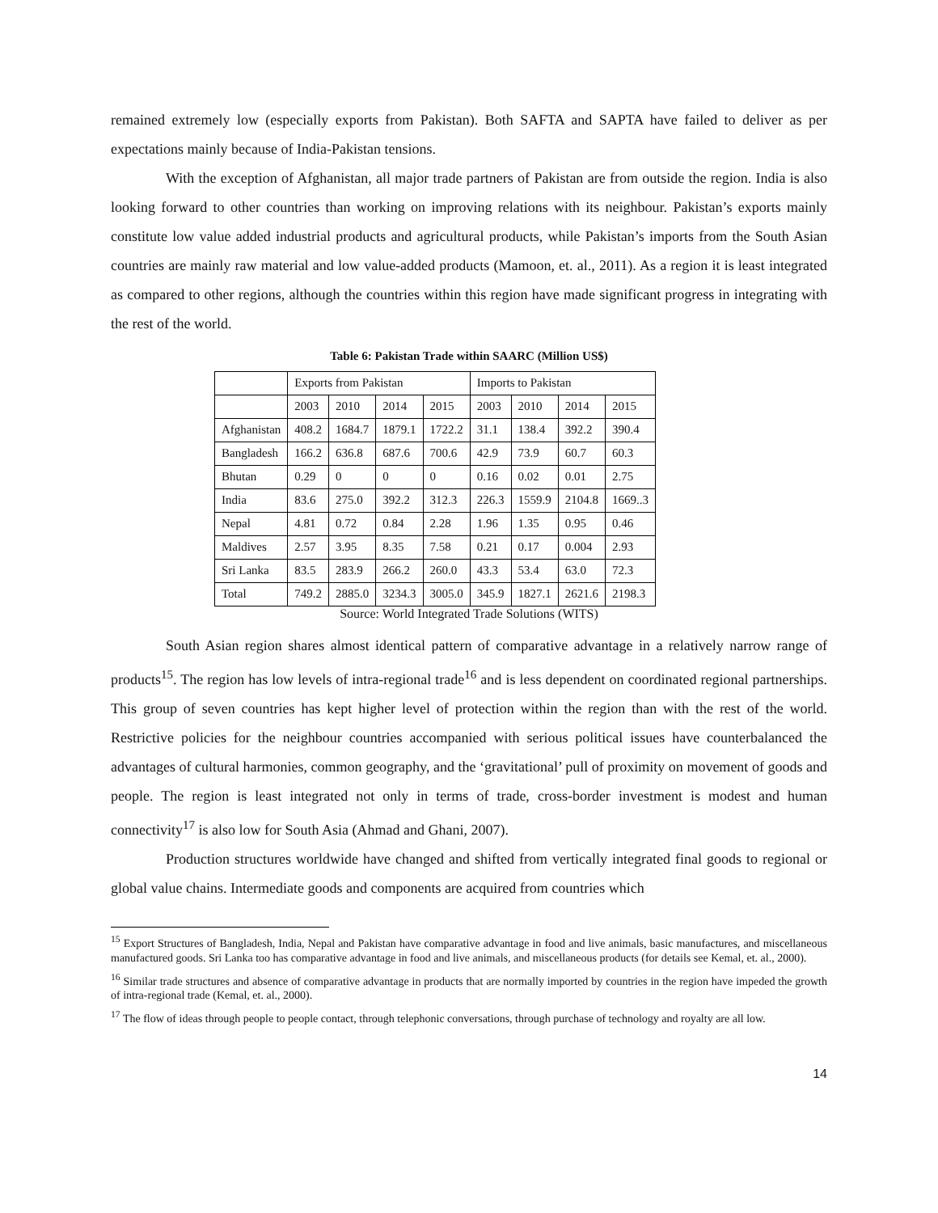remained extremely low (especially exports from Pakistan). Both SAFTA and SAPTA have failed to deliver as per expectations mainly because of India-Pakistan tensions.
With the exception of Afghanistan, all major trade partners of Pakistan are from outside the region. India is also looking forward to other countries than working on improving relations with its neighbour. Pakistan’s exports mainly constitute low value added industrial products and agricultural products, while Pakistan’s imports from the South Asian countries are mainly raw material and low value-added products (Mamoon, et. al., 2011). As a region it is least integrated as compared to other regions, although the countries within this region have made significant progress in integrating with the rest of the world.
Table 6: Pakistan Trade within SAARC (Million US$)
| | Exports from Pakistan | | | | Imports to Pakistan | | | |
| | 2003 | 2010 | 2014 | 2015 | 2003 | 2010 | 2014 | 2015 |
| Afghanistan | 408.2 | 1684.7 | 1879.1 | 1722.2 | 31.1 | 138.4 | 392.2 | 390.4 |
| Bangladesh | 166.2 | 636.8 | 687.6 | 700.6 | 42.9 | 73.9 | 60.7 | 60.3 |
| Bhutan | 0.29 | 0 | 0 | 0 | 0.16 | 0.02 | 0.01 | 2.75 |
| India | 83.6 | 275.0 | 392.2 | 312.3 | 226.3 | 1559.9 | 2104.8 | 1669..3 |
| Nepal | 4.81 | 0.72 | 0.84 | 2.28 | 1.96 | 1.35 | 0.95 | 0.46 |
| Maldives | 2.57 | 3.95 | 8.35 | 7.58 | 0.21 | 0.17 | 0.004 | 2.93 |
| Sri Lanka | 83.5 | 283.9 | 266.2 | 260.0 | 43.3 | 53.4 | 63.0 | 72.3 |
| Total | 749.2 | 2885.0 | 3234.3 | 3005.0 | 345.9 | 1827.1 | 2621.6 | 2198.3 |
Source: World Integrated Trade Solutions (WITS)
South Asian region shares almost identical pattern of comparative advantage in a relatively narrow range of products<sup>15</sup>. The region has low levels of intra-regional trade<sup>16</sup> and is less dependent on coordinated regional partnerships. This group of seven countries has kept higher level of protection within the region than with the rest of the world. Restrictive policies for the neighbour countries accompanied with serious political issues have counterbalanced the advantages of cultural harmonies, common geography, and the ‘gravitational’ pull of proximity on movement of goods and people. The region is least integrated not only in terms of trade, cross-border investment is modest and human connectivity<sup>17</sup> is also low for South Asia (Ahmad and Ghani, 2007).
Production structures worldwide have changed and shifted from vertically integrated final goods to regional or global value chains. Intermediate goods and components are acquired from countries which
<sup>15</sup> Export Structures of Bangladesh, India, Nepal and Pakistan have comparative advantage in food and live animals, basic manufactures, and miscellaneous manufactured goods. Sri Lanka too has comparative advantage in food and live animals, and miscellaneous products (for details see Kemal, et. al., 2000).
<sup>16</sup> Similar trade structures and absence of comparative advantage in products that are normally imported by countries in the region have impeded the growth of intra-regional trade (Kemal, et. al., 2000).
<sup>17</sup> The flow of ideas through people to people contact, through telephonic conversations, through purchase of technology and royalty are all low.
14